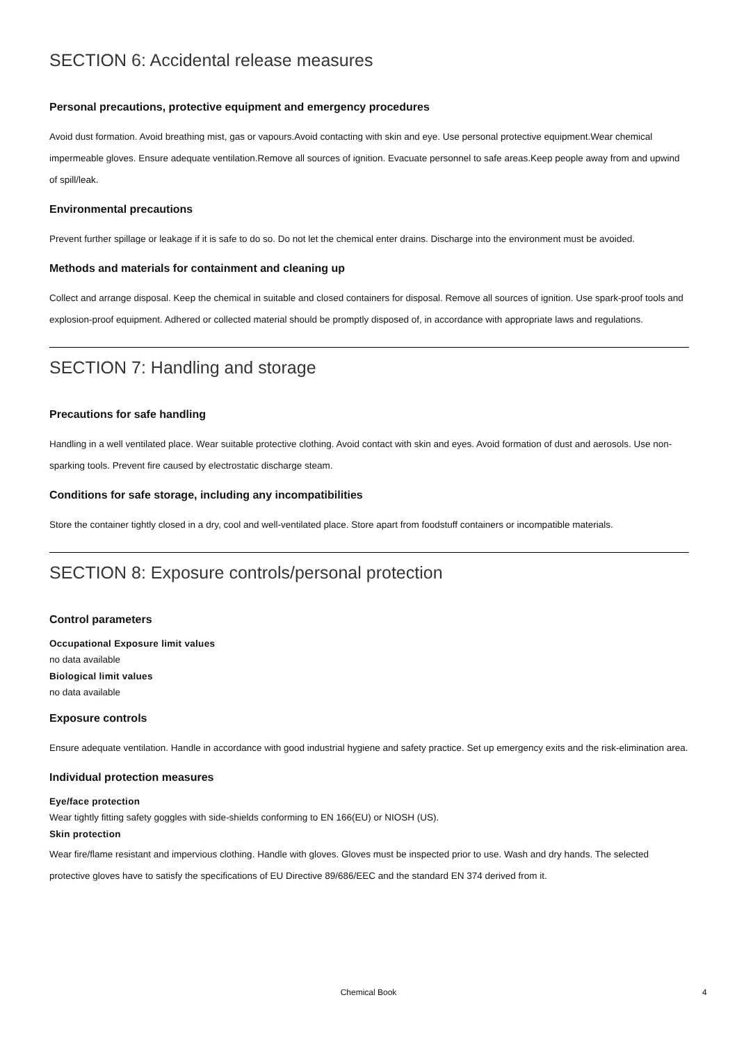SECTION 6: Accidental release measures
Personal precautions, protective equipment and emergency procedures
Avoid dust formation. Avoid breathing mist, gas or vapours.Avoid contacting with skin and eye. Use personal protective equipment.Wear chemical impermeable gloves. Ensure adequate ventilation.Remove all sources of ignition. Evacuate personnel to safe areas.Keep people away from and upwind of spill/leak.
Environmental precautions
Prevent further spillage or leakage if it is safe to do so. Do not let the chemical enter drains. Discharge into the environment must be avoided.
Methods and materials for containment and cleaning up
Collect and arrange disposal. Keep the chemical in suitable and closed containers for disposal. Remove all sources of ignition. Use spark-proof tools and explosion-proof equipment. Adhered or collected material should be promptly disposed of, in accordance with appropriate laws and regulations.
SECTION 7: Handling and storage
Precautions for safe handling
Handling in a well ventilated place. Wear suitable protective clothing. Avoid contact with skin and eyes. Avoid formation of dust and aerosols. Use non-sparking tools. Prevent fire caused by electrostatic discharge steam.
Conditions for safe storage, including any incompatibilities
Store the container tightly closed in a dry, cool and well-ventilated place. Store apart from foodstuff containers or incompatible materials.
SECTION 8: Exposure controls/personal protection
Control parameters
Occupational Exposure limit values
no data available
Biological limit values
no data available
Exposure controls
Ensure adequate ventilation. Handle in accordance with good industrial hygiene and safety practice. Set up emergency exits and the risk-elimination area.
Individual protection measures
Eye/face protection
Wear tightly fitting safety goggles with side-shields conforming to EN 166(EU) or NIOSH (US).
Skin protection
Wear fire/flame resistant and impervious clothing. Handle with gloves. Gloves must be inspected prior to use. Wash and dry hands. The selected protective gloves have to satisfy the specifications of EU Directive 89/686/EEC and the standard EN 374 derived from it.
Chemical Book 4